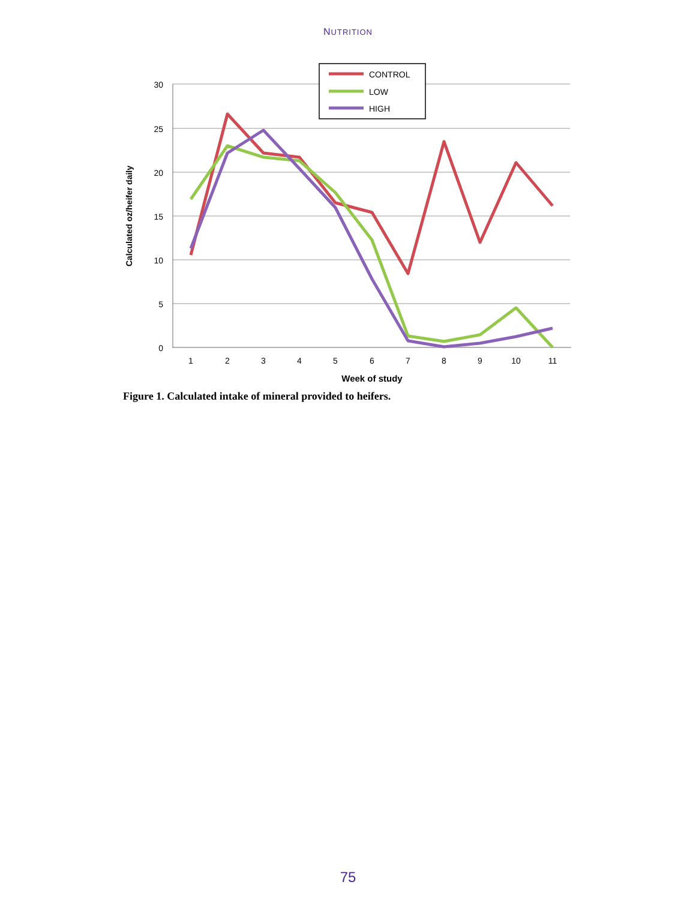NUTRITION
30
25
20
15
10
5
0
1
2
3
4
5
6
7
8
9
10
11
Week of study
Calculated oz/heifer daily
CONTROL
LOW
HIGH
Figure 1. Calculated intake of mineral provided to heifers.
75